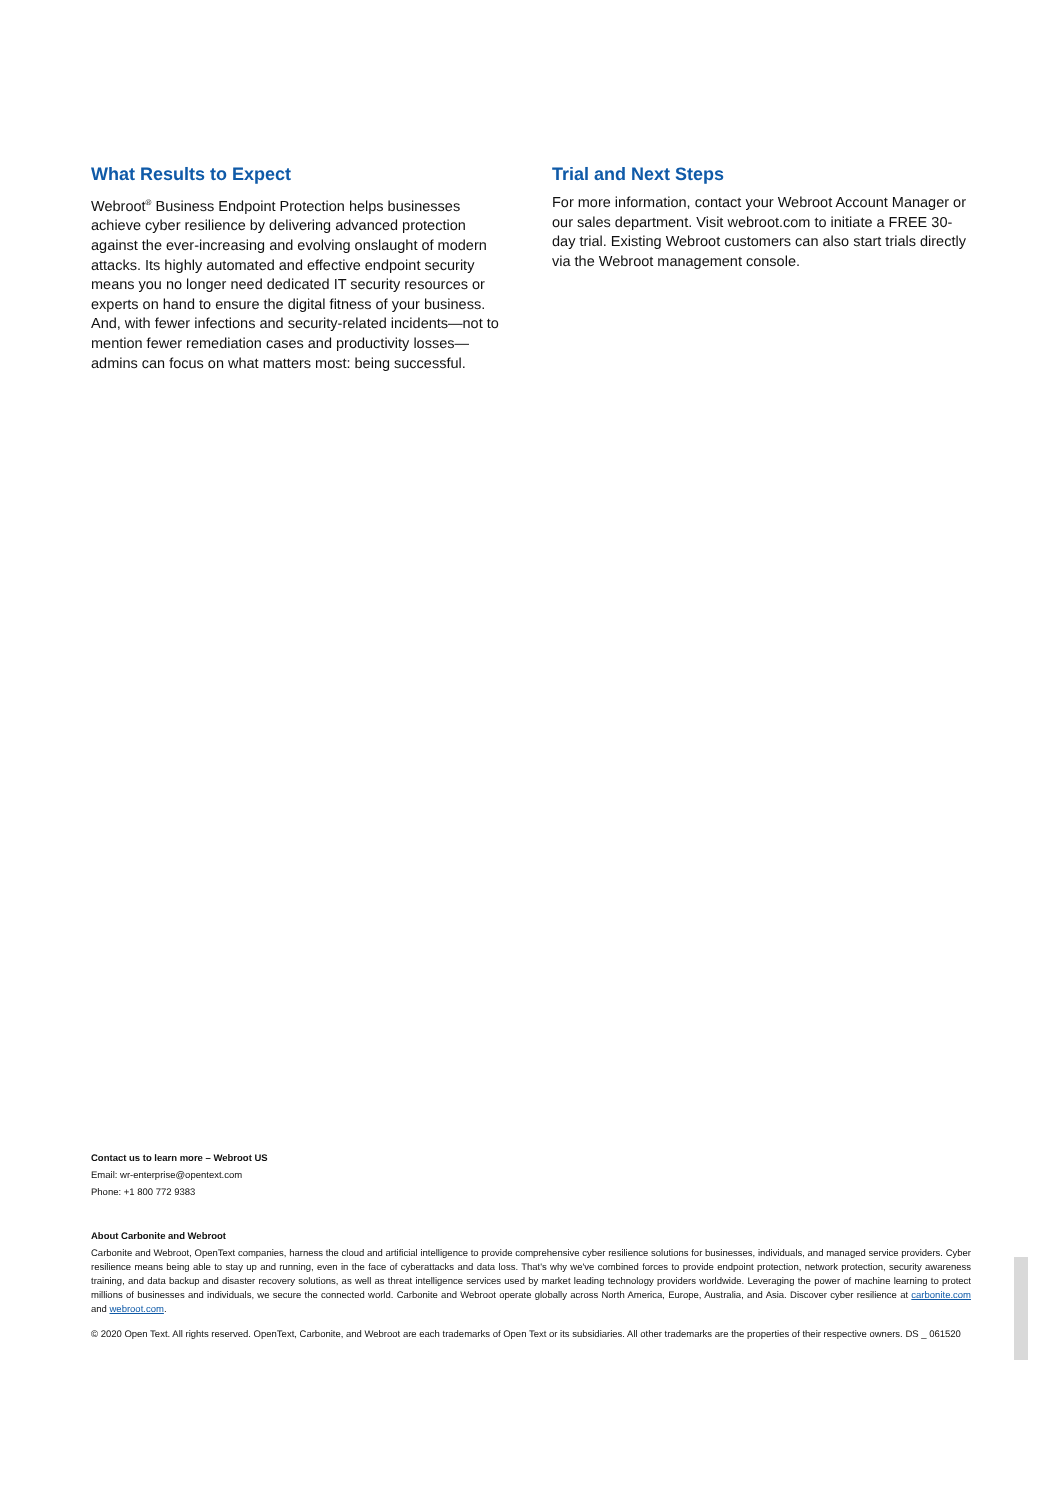What Results to Expect
Webroot<sup>®</sup> Business Endpoint Protection helps businesses achieve cyber resilience by delivering advanced protection against the ever-increasing and evolving onslaught of modern attacks. Its highly automated and effective endpoint security means you no longer need dedicated IT security resources or experts on hand to ensure the digital fitness of your business. And, with fewer infections and security-related incidents—not to mention fewer remediation cases and productivity losses—admins can focus on what matters most: being successful.
Trial and Next Steps
For more information, contact your Webroot Account Manager or our sales department. Visit webroot.com to initiate a FREE 30-day trial. Existing Webroot customers can also start trials directly via the Webroot management console.
Contact us to learn more – Webroot US
Email: wr-enterprise@opentext.com
Phone: +1 800 772 9383
About Carbonite and Webroot
Carbonite and Webroot, OpenText companies, harness the cloud and artificial intelligence to provide comprehensive cyber resilience solutions for businesses, individuals, and managed service providers. Cyber resilience means being able to stay up and running, even in the face of cyberattacks and data loss. That's why we've combined forces to provide endpoint protection, network protection, security awareness training, and data backup and disaster recovery solutions, as well as threat intelligence services used by market leading technology providers worldwide. Leveraging the power of machine learning to protect millions of businesses and individuals, we secure the connected world. Carbonite and Webroot operate globally across North America, Europe, Australia, and Asia. Discover cyber resilience at carbonite.com and webroot.com.
© 2020 Open Text. All rights reserved. OpenText, Carbonite, and Webroot are each trademarks of Open Text or its subsidiaries. All other trademarks are the properties of their respective owners. DS _ 061520